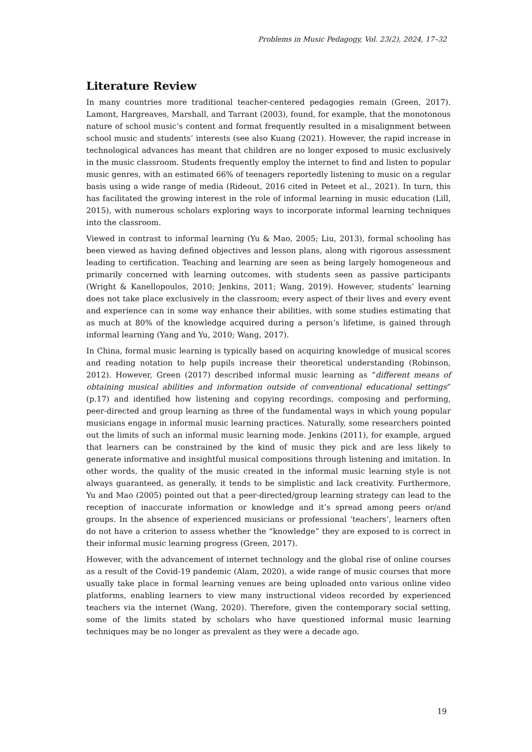Problems in Music Pedagogy, Vol. 23(2), 2024, 17–32
Literature Review
In many countries more traditional teacher-centered pedagogies remain (Green, 2017). Lamont, Hargreaves, Marshall, and Tarrant (2003), found, for example, that the monotonous nature of school music’s content and format frequently resulted in a misalignment between school music and students’ interests (see also Kuang (2021). However, the rapid increase in technological advances has meant that children are no longer exposed to music exclusively in the music classroom. Students frequently employ the internet to find and listen to popular music genres, with an estimated 66% of teenagers reportedly listening to music on a regular basis using a wide range of media (Rideout, 2016 cited in Peteet et al., 2021). In turn, this has facilitated the growing interest in the role of informal learning in music education (Lill, 2015), with numerous scholars exploring ways to incorporate informal learning techniques into the classroom.
Viewed in contrast to informal learning (Yu & Mao, 2005; Liu, 2013), formal schooling has been viewed as having defined objectives and lesson plans, along with rigorous assessment leading to certification. Teaching and learning are seen as being largely homogeneous and primarily concerned with learning outcomes, with students seen as passive participants (Wright & Kanellopoulos, 2010; Jenkins, 2011; Wang, 2019). However, students’ learning does not take place exclusively in the classroom; every aspect of their lives and every event and experience can in some way enhance their abilities, with some studies estimating that as much at 80% of the knowledge acquired during a person’s lifetime, is gained through informal learning (Yang and Yu, 2010; Wang, 2017).
In China, formal music learning is typically based on acquiring knowledge of musical scores and reading notation to help pupils increase their theoretical understanding (Robinson, 2012). However, Green (2017) described informal music learning as “different means of obtaining musical abilities and information outside of conventional educational settings” (p.17) and identified how listening and copying recordings, composing and performing, peer-directed and group learning as three of the fundamental ways in which young popular musicians engage in informal music learning practices. Naturally, some researchers pointed out the limits of such an informal music learning mode. Jenkins (2011), for example, argued that learners can be constrained by the kind of music they pick and are less likely to generate informative and insightful musical compositions through listening and imitation. In other words, the quality of the music created in the informal music learning style is not always guaranteed, as generally, it tends to be simplistic and lack creativity. Furthermore, Yu and Mao (2005) pointed out that a peer-directed/group learning strategy can lead to the reception of inaccurate information or knowledge and it’s spread among peers or/and groups. In the absence of experienced musicians or professional ‘teachers’, learners often do not have a criterion to assess whether the “knowledge” they are exposed to is correct in their informal music learning progress (Green, 2017).
However, with the advancement of internet technology and the global rise of online courses as a result of the Covid-19 pandemic (Alam, 2020), a wide range of music courses that more usually take place in formal learning venues are being uploaded onto various online video platforms, enabling learners to view many instructional videos recorded by experienced teachers via the internet (Wang, 2020). Therefore, given the contemporary social setting, some of the limits stated by scholars who have questioned informal music learning techniques may be no longer as prevalent as they were a decade ago.
19